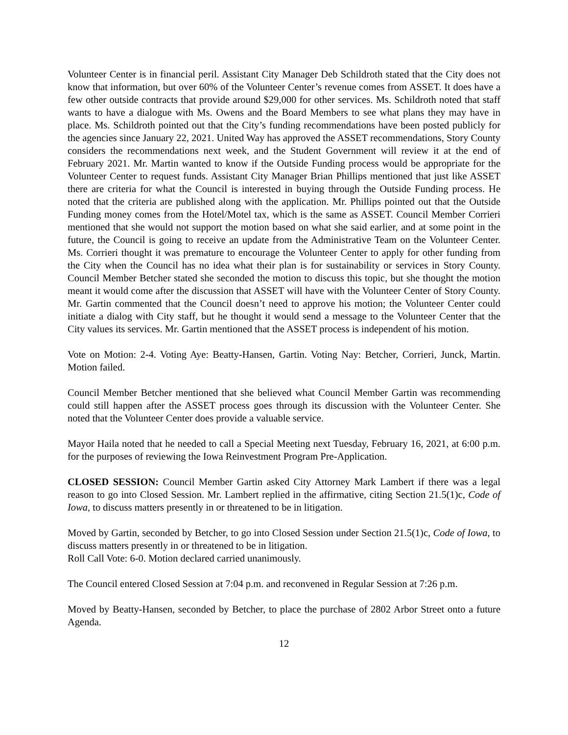Volunteer Center is in financial peril. Assistant City Manager Deb Schildroth stated that the City does not know that information, but over 60% of the Volunteer Center’s revenue comes from ASSET. It does have a few other outside contracts that provide around $29,000 for other services. Ms. Schildroth noted that staff wants to have a dialogue with Ms. Owens and the Board Members to see what plans they may have in place. Ms. Schildroth pointed out that the City’s funding recommendations have been posted publicly for the agencies since January 22, 2021. United Way has approved the ASSET recommendations, Story County considers the recommendations next week, and the Student Government will review it at the end of February 2021. Mr. Martin wanted to know if the Outside Funding process would be appropriate for the Volunteer Center to request funds. Assistant City Manager Brian Phillips mentioned that just like ASSET there are criteria for what the Council is interested in buying through the Outside Funding process. He noted that the criteria are published along with the application. Mr. Phillips pointed out that the Outside Funding money comes from the Hotel/Motel tax, which is the same as ASSET. Council Member Corrieri mentioned that she would not support the motion based on what she said earlier, and at some point in the future, the Council is going to receive an update from the Administrative Team on the Volunteer Center. Ms. Corrieri thought it was premature to encourage the Volunteer Center to apply for other funding from the City when the Council has no idea what their plan is for sustainability or services in Story County. Council Member Betcher stated she seconded the motion to discuss this topic, but she thought the motion meant it would come after the discussion that ASSET will have with the Volunteer Center of Story County. Mr. Gartin commented that the Council doesn’t need to approve his motion; the Volunteer Center could initiate a dialog with City staff, but he thought it would send a message to the Volunteer Center that the City values its services. Mr. Gartin mentioned that the ASSET process is independent of his motion.
Vote on Motion: 2-4. Voting Aye: Beatty-Hansen, Gartin. Voting Nay: Betcher, Corrieri, Junck, Martin. Motion failed.
Council Member Betcher mentioned that she believed what Council Member Gartin was recommending could still happen after the ASSET process goes through its discussion with the Volunteer Center. She noted that the Volunteer Center does provide a valuable service.
Mayor Haila noted that he needed to call a Special Meeting next Tuesday, February 16, 2021, at 6:00 p.m. for the purposes of reviewing the Iowa Reinvestment Program Pre-Application.
CLOSED SESSION: Council Member Gartin asked City Attorney Mark Lambert if there was a legal reason to go into Closed Session. Mr. Lambert replied in the affirmative, citing Section 21.5(1)c, Code of Iowa, to discuss matters presently in or threatened to be in litigation.
Moved by Gartin, seconded by Betcher, to go into Closed Session under Section 21.5(1)c, Code of Iowa, to discuss matters presently in or threatened to be in litigation.
Roll Call Vote: 6-0. Motion declared carried unanimously.
The Council entered Closed Session at 7:04 p.m. and reconvened in Regular Session at 7:26 p.m.
Moved by Beatty-Hansen, seconded by Betcher, to place the purchase of 2802 Arbor Street onto a future Agenda.
12